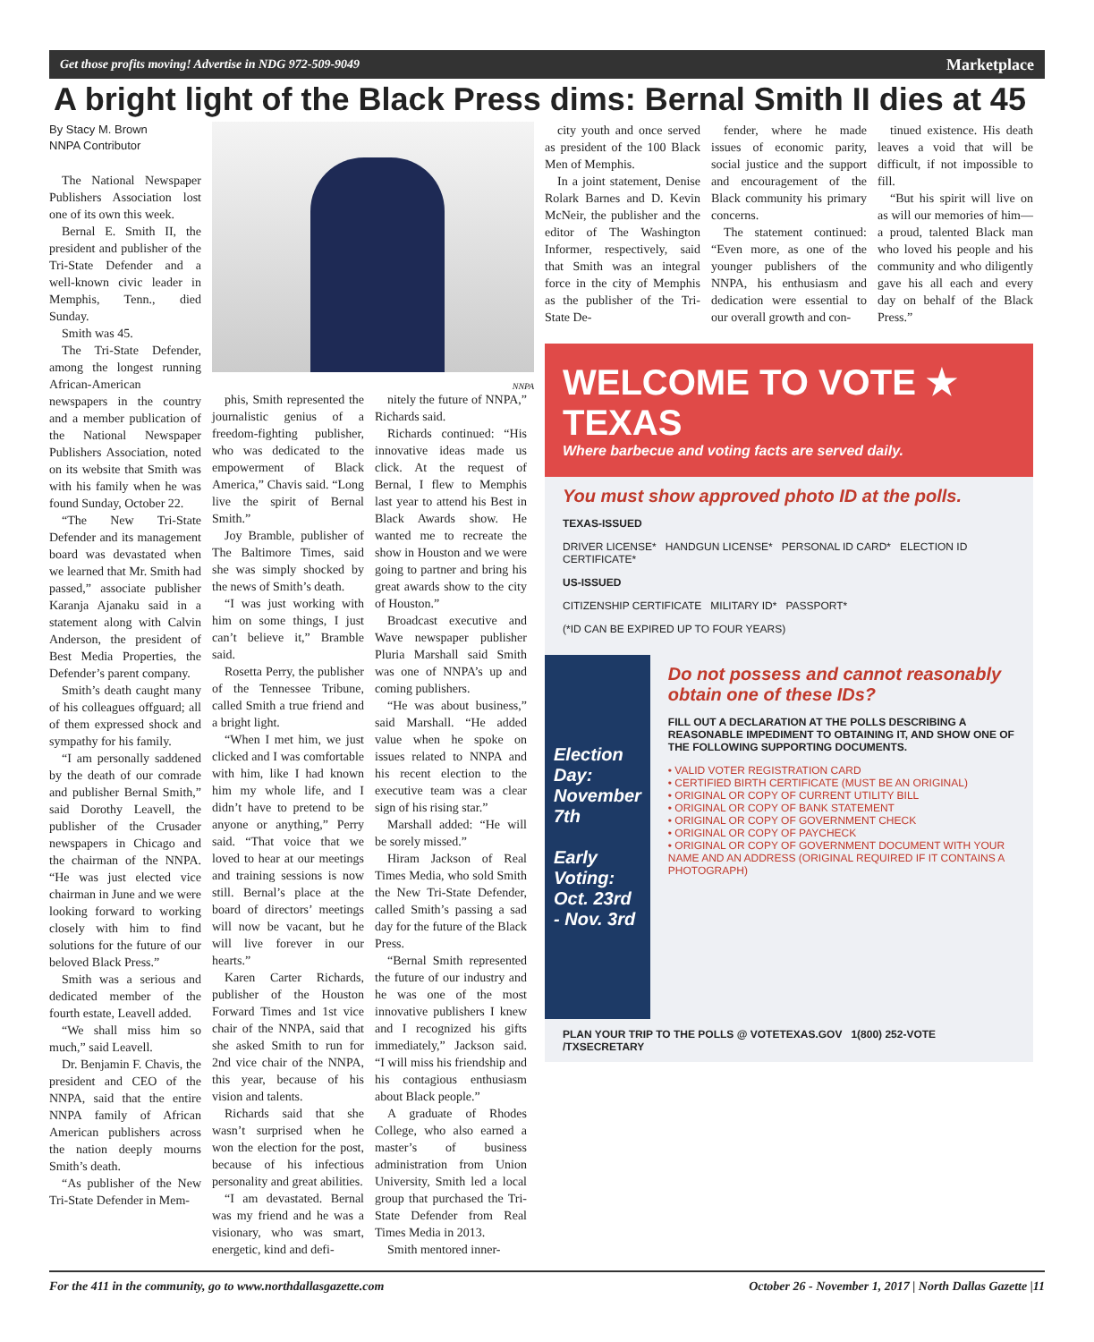Get those profits moving! Advertise in NDG 972-509-9049 Marketplace
A bright light of the Black Press dims: Bernal Smith II dies at 45
By Stacy M. Brown
NNPA Contributor
The National Newspaper Publishers Association lost one of its own this week.
Bernal E. Smith II, the president and publisher of the Tri-State Defender and a well-known civic leader in Memphis, Tenn., died Sunday.
Smith was 45.
The Tri-State Defender, among the longest running African-American newspapers in the country and a member publication of the National Newspaper Publishers Association, noted on its website that Smith was with his family when he was found Sunday, October 22.
“The New Tri-State Defender and its management board was devastated when we learned that Mr. Smith had passed,” associate publisher Karanja Ajanaku said in a statement along with Calvin Anderson, the president of Best Media Properties, the Defender’s parent company.
Smith’s death caught many of his colleagues offguard; all of them expressed shock and sympathy for his family.
“I am personally saddened by the death of our comrade and publisher Bernal Smith,” said Dorothy Leavell, the publisher of the Crusader newspapers in Chicago and the chairman of the NNPA. “He was just elected vice chairman in June and we were looking forward to working closely with him to find solutions for the future of our beloved Black Press.”
Smith was a serious and dedicated member of the fourth estate, Leavell added.
“We shall miss him so much,” said Leavell.
Dr. Benjamin F. Chavis, the president and CEO of the NNPA, said that the entire NNPA family of African American publishers across the nation deeply mourns Smith’s death.
“As publisher of the New Tri-State Defender in Mem-
NNPA
phis, Smith represented the journalistic genius of a freedom-fighting publisher, who was dedicated to the empowerment of Black America,” Chavis said. “Long live the spirit of Bernal Smith.”
Joy Bramble, publisher of The Baltimore Times, said she was simply shocked by the news of Smith’s death.
“I was just working with him on some things, I just can’t believe it,” Bramble said.
Rosetta Perry, the publisher of the Tennessee Tribune, called Smith a true friend and a bright light.
“When I met him, we just clicked and I was comfortable with him, like I had known him my whole life, and I didn’t have to pretend to be anyone or anything,” Perry said. “That voice that we loved to hear at our meetings and training sessions is now still. Bernal’s place at the board of directors’ meetings will now be vacant, but he will live forever in our hearts.”
Karen Carter Richards, publisher of the Houston Forward Times and 1st vice chair of the NNPA, said that she asked Smith to run for 2nd vice chair of the NNPA, this year, because of his vision and talents.
Richards said that she wasn’t surprised when he won the election for the post, because of his infectious personality and great abilities.
“I am devastated. Bernal was my friend and he was a visionary, who was smart, energetic, kind and defi-
nitely the future of NNPA,” Richards said.
Richards continued: “His innovative ideas made us click. At the request of Bernal, I flew to Memphis last year to attend his Best in Black Awards show. He wanted me to recreate the show in Houston and we were going to partner and bring his great awards show to the city of Houston.”
Broadcast executive and Wave newspaper publisher Pluria Marshall said Smith was one of NNPA’s up and coming publishers.
“He was about business,” said Marshall. “He added value when he spoke on issues related to NNPA and his recent election to the executive team was a clear sign of his rising star.”
Marshall added: “He will be sorely missed.”
Hiram Jackson of Real Times Media, who sold Smith the New Tri-State Defender, called Smith’s passing a sad day for the future of the Black Press.
“Bernal Smith represented the future of our industry and he was one of the most innovative publishers I knew and I recognized his gifts immediately,” Jackson said. “I will miss his friendship and his contagious enthusiasm about Black people.”
A graduate of Rhodes College, who also earned a master’s of business administration from Union University, Smith led a local group that purchased the Tri-State Defender from Real Times Media in 2013.
Smith mentored inner-
city youth and once served as president of the 100 Black Men of Memphis.
In a joint statement, Denise Rolark Barnes and D. Kevin McNeir, the publisher and the editor of The Washington Informer, respectively, said that Smith was an integral force in the city of Memphis as the publisher of the Tri-State De-
fender, where he made issues of economic parity, social justice and the support and encouragement of the Black community his primary concerns.
The statement continued: “Even more, as one of the younger publishers of the NNPA, his enthusiasm and dedication were essential to our overall growth and con-
tinued existence. His death leaves a void that will be difficult, if not impossible to fill.
“But his spirit will live on as will our memories of him—a proud, talented Black man who loved his people and his community and who diligently gave his all each and every day on behalf of the Black Press.”
WELCOME TO VOTE ★ TEXAS
Where barbecue and voting facts are served daily.
You must show approved photo ID at the polls.
TEXAS-ISSUED
DRIVER LICENSE* HANDGUN LICENSE* PERSONAL ID CARD* ELECTION ID CERTIFICATE*
US-ISSUED
CITIZENSHIP CERTIFICATE MILITARY ID* PASSPORT*
(*ID CAN BE EXPIRED UP TO FOUR YEARS)
Election Day:
November 7th
Early Voting:
Oct. 23rd - Nov. 3rd
Do not possess and cannot reasonably obtain one of these IDs?
FILL OUT A DECLARATION AT THE POLLS DESCRIBING A REASONABLE IMPEDIMENT TO OBTAINING IT, AND SHOW ONE OF THE FOLLOWING SUPPORTING DOCUMENTS.
• VALID VOTER REGISTRATION CARD
• CERTIFIED BIRTH CERTIFICATE (MUST BE AN ORIGINAL)
• ORIGINAL OR COPY OF CURRENT UTILITY BILL
• ORIGINAL OR COPY OF BANK STATEMENT
• ORIGINAL OR COPY OF GOVERNMENT CHECK
• ORIGINAL OR COPY OF PAYCHECK
• ORIGINAL OR COPY OF GOVERNMENT DOCUMENT WITH YOUR NAME AND AN ADDRESS (ORIGINAL REQUIRED IF IT CONTAINS A PHOTOGRAPH)
PLAN YOUR TRIP TO THE POLLS @ VOTETEXAS.GOV 1(800) 252-VOTE /TXSECRETARY
For the 411 in the community, go to www.northdallasgazette.com October 26 - November 1, 2017 | North Dallas Gazette |11